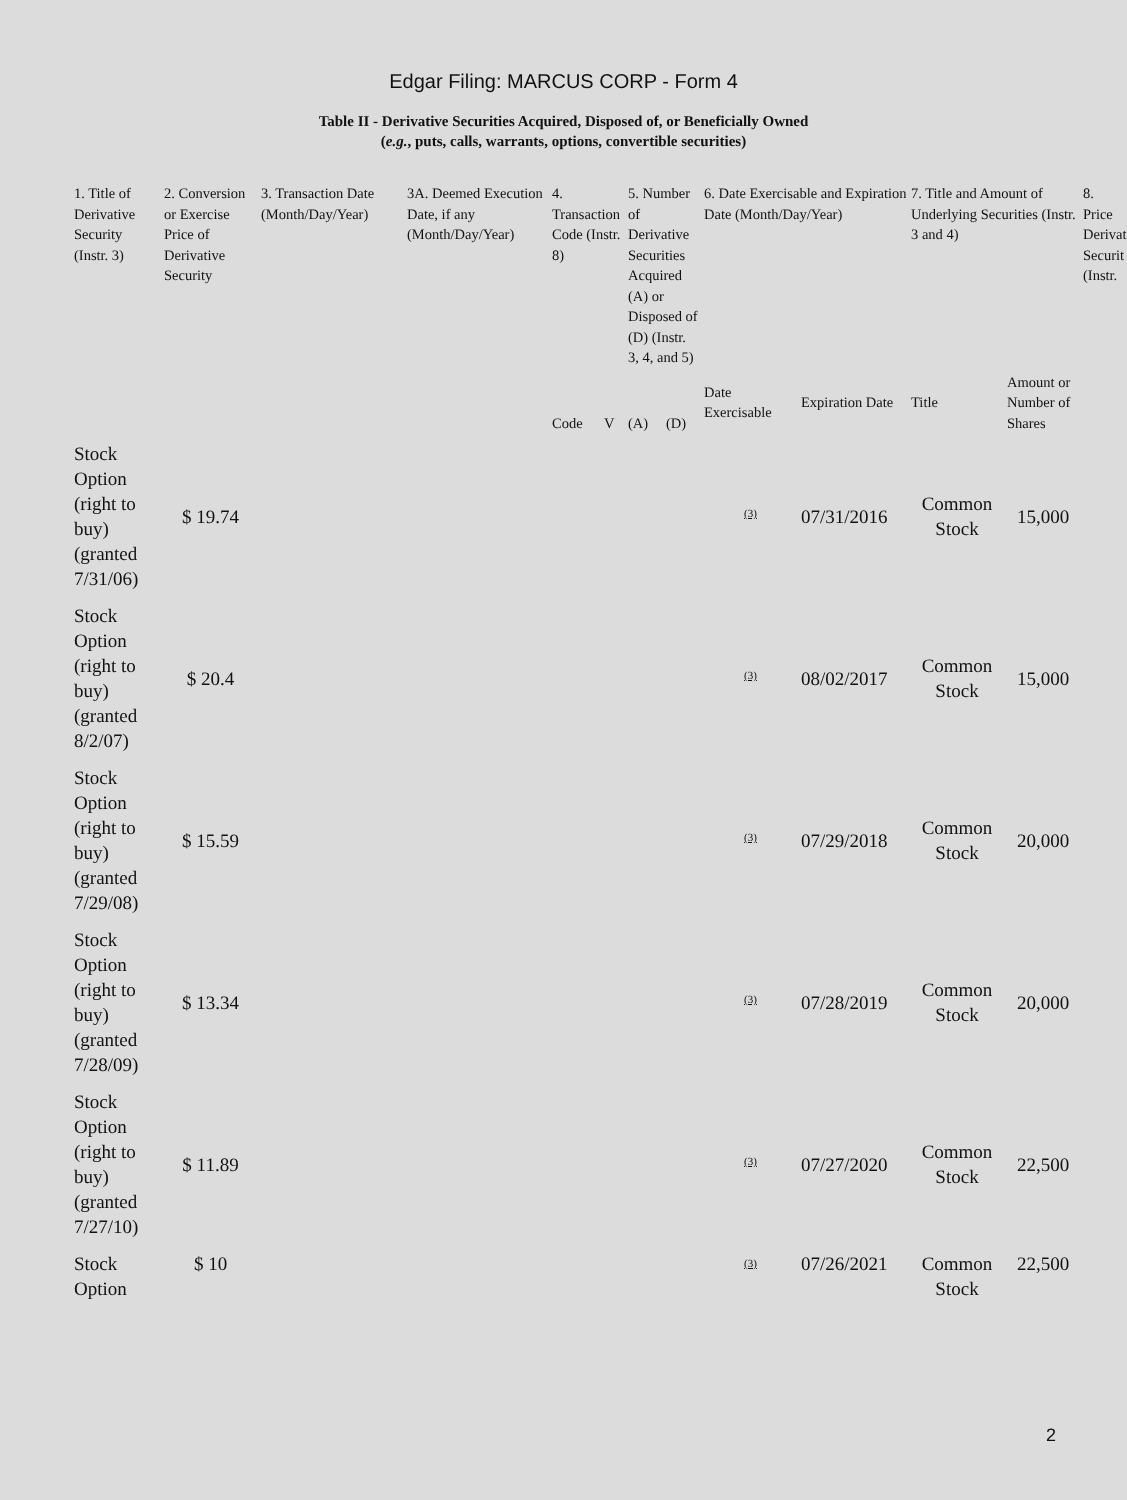Edgar Filing: MARCUS CORP - Form 4
Table II - Derivative Securities Acquired, Disposed of, or Beneficially Owned
(e.g., puts, calls, warrants, options, convertible securities)
| 1. Title of Derivative Security (Instr. 3) | 2. Conversion or Exercise Price of Derivative Security | 3. Transaction Date (Month/Day/Year) | 3A. Deemed Execution Date, if any (Month/Day/Year) | 4. Transaction Code (Instr. 8) | | 5. Number of Derivative Securities Acquired (A) or Disposed of (D) (Instr. 3, 4, and 5) | | 6. Date Exercisable and Expiration Date (Month/Day/Year) | | 7. Title and Amount of Underlying Securities (Instr. 3 and 4) | | 8. Price Derivat Securit (Instr. |
| --- | --- | --- | --- | --- | --- | --- | --- | --- | --- | --- | --- | --- |
| | | | | Code | V | (A) | (D) | Date Exercisable | Expiration Date | Title | Amount or Number of Shares | |
| Stock Option (right to buy) (granted 7/31/06) | $ 19.74 | | | | | | | <sup>(3)</sup> | 07/31/2016 | Common Stock | 15,000 | |
| Stock Option (right to buy) (granted 8/2/07) | $ 20.4 | | | | | | | <sup>(3)</sup> | 08/02/2017 | Common Stock | 15,000 | |
| Stock Option (right to buy) (granted 7/29/08) | $ 15.59 | | | | | | | <sup>(3)</sup> | 07/29/2018 | Common Stock | 20,000 | |
| Stock Option (right to buy) (granted 7/28/09) | $ 13.34 | | | | | | | <sup>(3)</sup> | 07/28/2019 | Common Stock | 20,000 | |
| Stock Option (right to buy) (granted 7/27/10) | $ 11.89 | | | | | | | <sup>(3)</sup> | 07/27/2020 | Common Stock | 22,500 | |
| Stock Option | $ 10 | | | | | | | <sup>(3)</sup> | 07/26/2021 | Common Stock | 22,500 | |
2